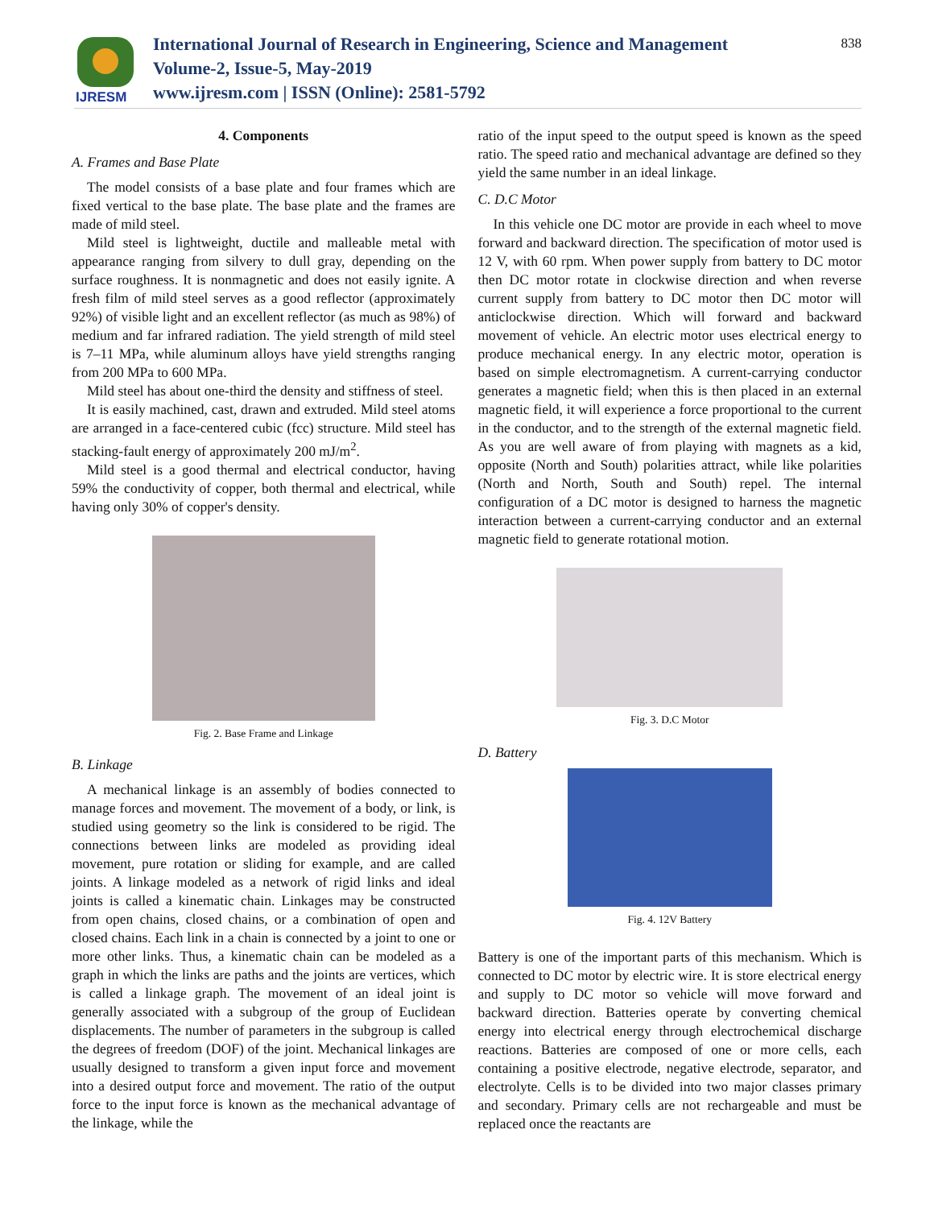IJRESM
International Journal of Research in Engineering, Science and Management
Volume-2, Issue-5, May-2019
www.ijresm.com | ISSN (Online): 2581-5792
838
4. Components
A. Frames and Base Plate
The model consists of a base plate and four frames which are fixed vertical to the base plate. The base plate and the frames are made of mild steel.
Mild steel is lightweight, ductile and malleable metal with appearance ranging from silvery to dull gray, depending on the surface roughness. It is nonmagnetic and does not easily ignite. A fresh film of mild steel serves as a good reflector (approximately 92%) of visible light and an excellent reflector (as much as 98%) of medium and far infrared radiation. The yield strength of mild steel is 7–11 MPa, while aluminum alloys have yield strengths ranging from 200 MPa to 600 MPa.
Mild steel has about one-third the density and stiffness of steel.
It is easily machined, cast, drawn and extruded. Mild steel atoms are arranged in a face-centered cubic (fcc) structure. Mild steel has stacking-fault energy of approximately 200 mJ/m<sup>2</sup>.
Mild steel is a good thermal and electrical conductor, having 59% the conductivity of copper, both thermal and electrical, while having only 30% of copper's density.
Fig. 2. Base Frame and Linkage
B. Linkage
A mechanical linkage is an assembly of bodies connected to manage forces and movement. The movement of a body, or link, is studied using geometry so the link is considered to be rigid. The connections between links are modeled as providing ideal movement, pure rotation or sliding for example, and are called joints. A linkage modeled as a network of rigid links and ideal joints is called a kinematic chain. Linkages may be constructed from open chains, closed chains, or a combination of open and closed chains. Each link in a chain is connected by a joint to one or more other links. Thus, a kinematic chain can be modeled as a graph in which the links are paths and the joints are vertices, which is called a linkage graph. The movement of an ideal joint is generally associated with a subgroup of the group of Euclidean displacements. The number of parameters in the subgroup is called the degrees of freedom (DOF) of the joint. Mechanical linkages are usually designed to transform a given input force and movement into a desired output force and movement. The ratio of the output force to the input force is known as the mechanical advantage of the linkage, while the
ratio of the input speed to the output speed is known as the speed ratio. The speed ratio and mechanical advantage are defined so they yield the same number in an ideal linkage.
C. D.C Motor
In this vehicle one DC motor are provide in each wheel to move forward and backward direction. The specification of motor used is 12 V, with 60 rpm. When power supply from battery to DC motor then DC motor rotate in clockwise direction and when reverse current supply from battery to DC motor then DC motor will anticlockwise direction. Which will forward and backward movement of vehicle. An electric motor uses electrical energy to produce mechanical energy. In any electric motor, operation is based on simple electromagnetism. A current-carrying conductor generates a magnetic field; when this is then placed in an external magnetic field, it will experience a force proportional to the current in the conductor, and to the strength of the external magnetic field. As you are well aware of from playing with magnets as a kid, opposite (North and South) polarities attract, while like polarities (North and North, South and South) repel. The internal configuration of a DC motor is designed to harness the magnetic interaction between a current-carrying conductor and an external magnetic field to generate rotational motion.
Fig. 3. D.C Motor
D. Battery
Fig. 4. 12V Battery
Battery is one of the important parts of this mechanism. Which is connected to DC motor by electric wire. It is store electrical energy and supply to DC motor so vehicle will move forward and backward direction. Batteries operate by converting chemical energy into electrical energy through electrochemical discharge reactions. Batteries are composed of one or more cells, each containing a positive electrode, negative electrode, separator, and electrolyte. Cells is to be divided into two major classes primary and secondary. Primary cells are not rechargeable and must be replaced once the reactants are